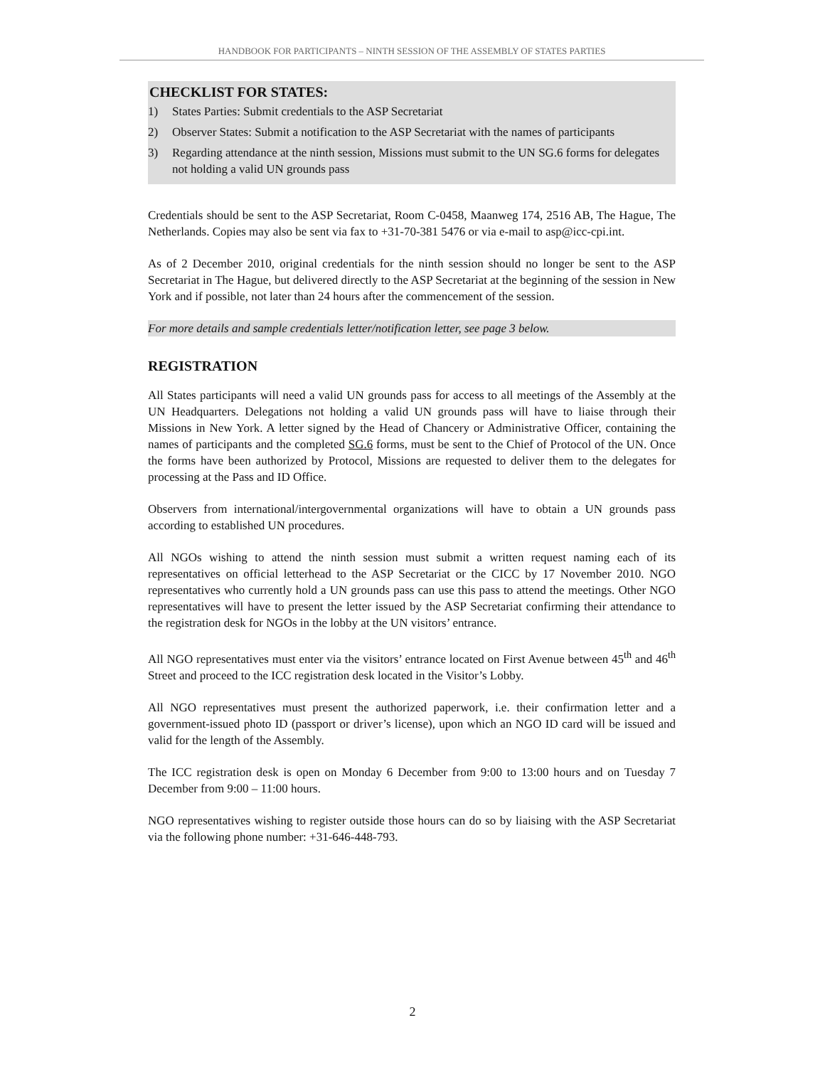HANDBOOK FOR PARTICIPANTS – NINTH SESSION OF THE ASSEMBLY OF STATES PARTIES
CHECKLIST FOR STATES:
1) States Parties: Submit credentials to the ASP Secretariat
2) Observer States: Submit a notification to the ASP Secretariat with the names of participants
3) Regarding attendance at the ninth session, Missions must submit to the UN SG.6 forms for delegates not holding a valid UN grounds pass
Credentials should be sent to the ASP Secretariat, Room C-0458, Maanweg 174, 2516 AB, The Hague, The Netherlands. Copies may also be sent via fax to +31-70-381 5476 or via e-mail to asp@icc-cpi.int.
As of 2 December 2010, original credentials for the ninth session should no longer be sent to the ASP Secretariat in The Hague, but delivered directly to the ASP Secretariat at the beginning of the session in New York and if possible, not later than 24 hours after the commencement of the session.
For more details and sample credentials letter/notification letter, see page 3 below.
REGISTRATION
All States participants will need a valid UN grounds pass for access to all meetings of the Assembly at the UN Headquarters. Delegations not holding a valid UN grounds pass will have to liaise through their Missions in New York. A letter signed by the Head of Chancery or Administrative Officer, containing the names of participants and the completed SG.6 forms, must be sent to the Chief of Protocol of the UN. Once the forms have been authorized by Protocol, Missions are requested to deliver them to the delegates for processing at the Pass and ID Office.
Observers from international/intergovernmental organizations will have to obtain a UN grounds pass according to established UN procedures.
All NGOs wishing to attend the ninth session must submit a written request naming each of its representatives on official letterhead to the ASP Secretariat or the CICC by 17 November 2010. NGO representatives who currently hold a UN grounds pass can use this pass to attend the meetings. Other NGO representatives will have to present the letter issued by the ASP Secretariat confirming their attendance to the registration desk for NGOs in the lobby at the UN visitors’ entrance.
All NGO representatives must enter via the visitors’ entrance located on First Avenue between 45<sup>th</sup> and 46<sup>th</sup> Street and proceed to the ICC registration desk located in the Visitor’s Lobby.
All NGO representatives must present the authorized paperwork, i.e. their confirmation letter and a government-issued photo ID (passport or driver’s license), upon which an NGO ID card will be issued and valid for the length of the Assembly.
The ICC registration desk is open on Monday 6 December from 9:00 to 13:00 hours and on Tuesday 7 December from 9:00 – 11:00 hours.
NGO representatives wishing to register outside those hours can do so by liaising with the ASP Secretariat via the following phone number: +31-646-448-793.
2